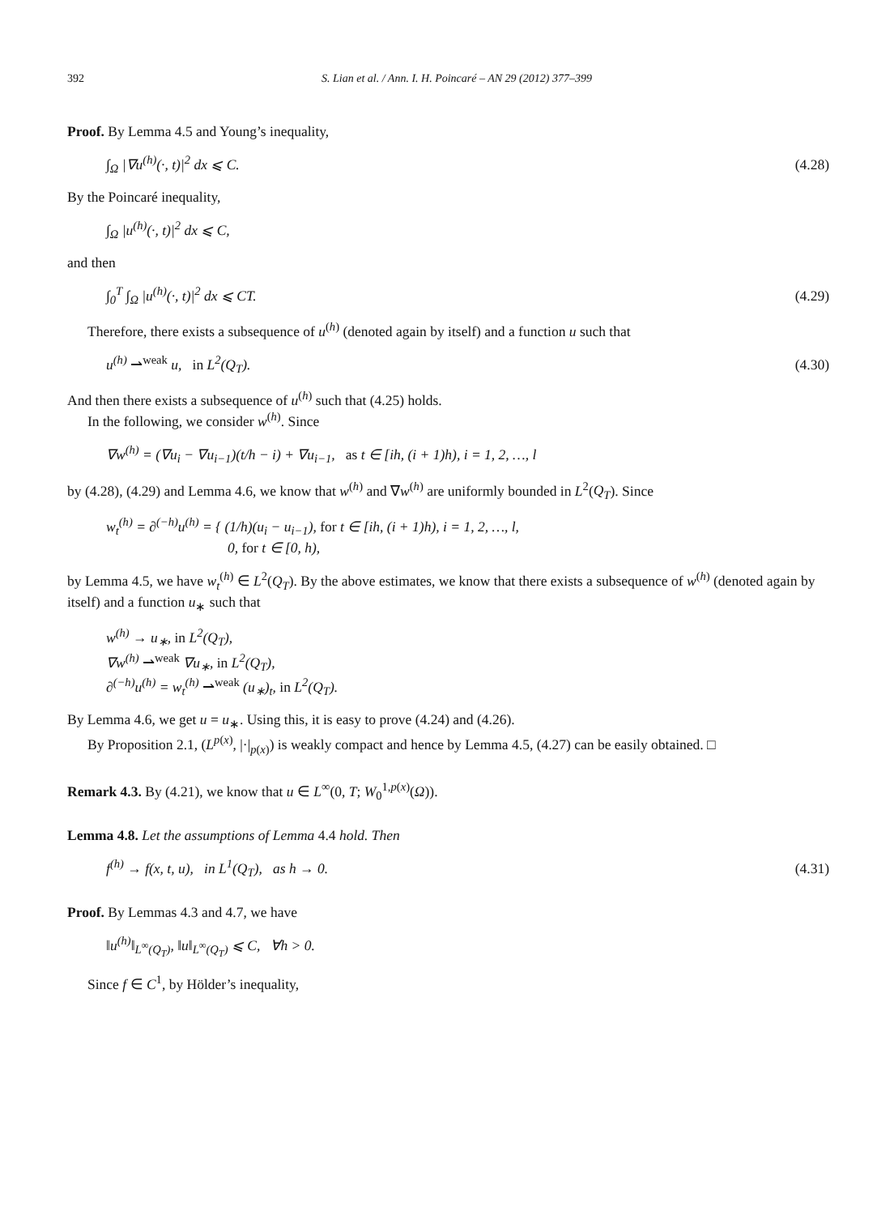392 S. Lian et al. / Ann. I. H. Poincaré – AN 29 (2012) 377–399
Proof. By Lemma 4.5 and Young’s inequality,
∫<sub>Ω</sub> |∇u<sup>(h)</sup>(·, t)|<sup>2</sup> dx ⩽ C. (4.28)
By the Poincaré inequality,
∫<sub>Ω</sub> |u<sup>(h)</sup>(·, t)|<sup>2</sup> dx ⩽ C,
and then
∫<sub>0</sub><sup>T</sup> ∫<sub>Ω</sub> |u<sup>(h)</sup>(·, t)|<sup>2</sup> dx ⩽ CT. (4.29)
Therefore, there exists a subsequence of u<sup>(h)</sup> (denoted again by itself) and a function u such that
u<sup>(h)</sup> ⇀<sup>weak</sup> u, in L<sup>2</sup>(Q<sub>T</sub>). (4.30)
And then there exists a subsequence of u<sup>(h)</sup> such that (4.25) holds.
In the following, we consider w<sup>(h)</sup>. Since
∇w<sup>(h)</sup> = (∇u<sub>i</sub> − ∇u<sub>i−1</sub>)(t/h − i) + ∇u<sub>i−1</sub>, as t ∈ [ih, (i + 1)h), i = 1, 2, …, l
by (4.28), (4.29) and Lemma 4.6, we know that w<sup>(h)</sup> and ∇w<sup>(h)</sup> are uniformly bounded in L<sup>2</sup>(Q<sub>T</sub>). Since
w<sub>t</sub><sup>(h)</sup> = ∂<sup>(−h)</sup>u<sup>(h)</sup> = { (1/h)(u<sub>i</sub> − u<sub>i−1</sub>), for t ∈ [ih, (i + 1)h), i = 1, 2, …, l,
0, for t ∈ [0, h),
by Lemma 4.5, we have w<sub>t</sub><sup>(h)</sup> ∈ L<sup>2</sup>(Q<sub>T</sub>). By the above estimates, we know that there exists a subsequence of w<sup>(h)</sup> (denoted again by itself) and a function u<sub>∗</sub> such that
w<sup>(h)</sup> → u<sub>∗</sub>, in L<sup>2</sup>(Q<sub>T</sub>),
∇w<sup>(h)</sup> ⇀<sup>weak</sup> ∇u<sub>∗</sub>, in L<sup>2</sup>(Q<sub>T</sub>),
∂<sup>(−h)</sup>u<sup>(h)</sup> = w<sub>t</sub><sup>(h)</sup> ⇀<sup>weak</sup> (u<sub>∗</sub>)<sub>t</sub>, in L<sup>2</sup>(Q<sub>T</sub>).
By Lemma 4.6, we get u = u<sub>∗</sub>. Using this, it is easy to prove (4.24) and (4.26).
By Proposition 2.1, (L<sup>p(x)</sup>, |·|<sub>p(x)</sub>) is weakly compact and hence by Lemma 4.5, (4.27) can be easily obtained. □
Remark 4.3. By (4.21), we know that u ∈ L<sup>∞</sup>(0, T; W<sub>0</sub><sup>1,p(x)</sup>(Ω)).
Lemma 4.8. Let the assumptions of Lemma 4.4 hold. Then
f<sup>(h)</sup> → f(x, t, u), in L<sup>1</sup>(Q<sub>T</sub>), as h → 0. (4.31)
Proof. By Lemmas 4.3 and 4.7, we have
‖u<sup>(h)</sup>‖<sub>L<sup>∞</sup>(Q<sub>T</sub>)</sub>, ‖u‖<sub>L<sup>∞</sup>(Q<sub>T</sub>)</sub> ⩽ C, ∀h > 0.
Since f ∈ C<sup>1</sup>, by Hölder’s inequality,